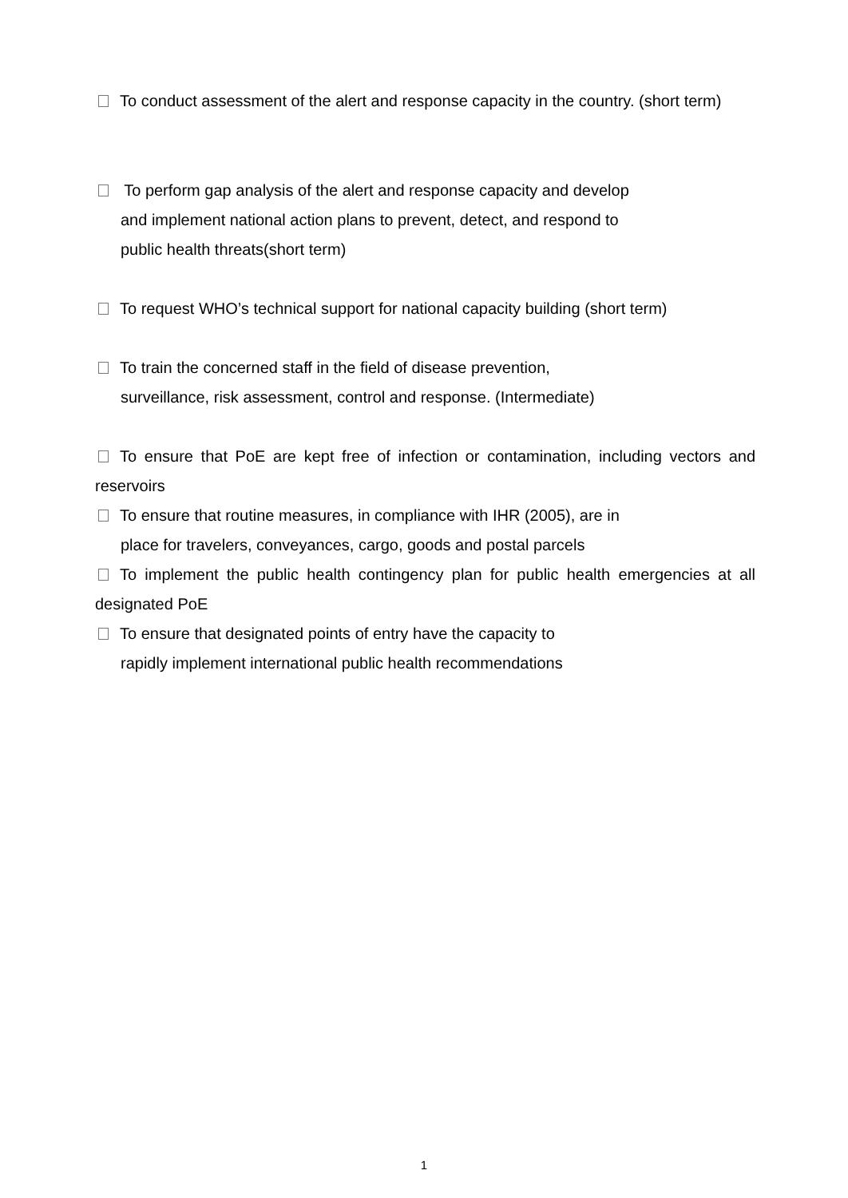To conduct assessment of the alert and response capacity in the country. (short term)
To perform gap analysis of the alert and response capacity and develop
and implement national action plans to prevent, detect, and respond to
public health threats(short term)
To request WHO’s technical support for national capacity building (short term)
To train the concerned staff in the field of disease prevention,
surveillance, risk assessment, control and response. (Intermediate)
To ensure that PoE are kept free of infection or contamination, including vectors and reservoirs
To ensure that routine measures, in compliance with IHR (2005), are in
place for travelers, conveyances, cargo, goods and postal parcels
To implement the public health contingency plan for public health emergencies at all designated PoE
To ensure that designated points of entry have the capacity to
rapidly implement international public health recommendations
1